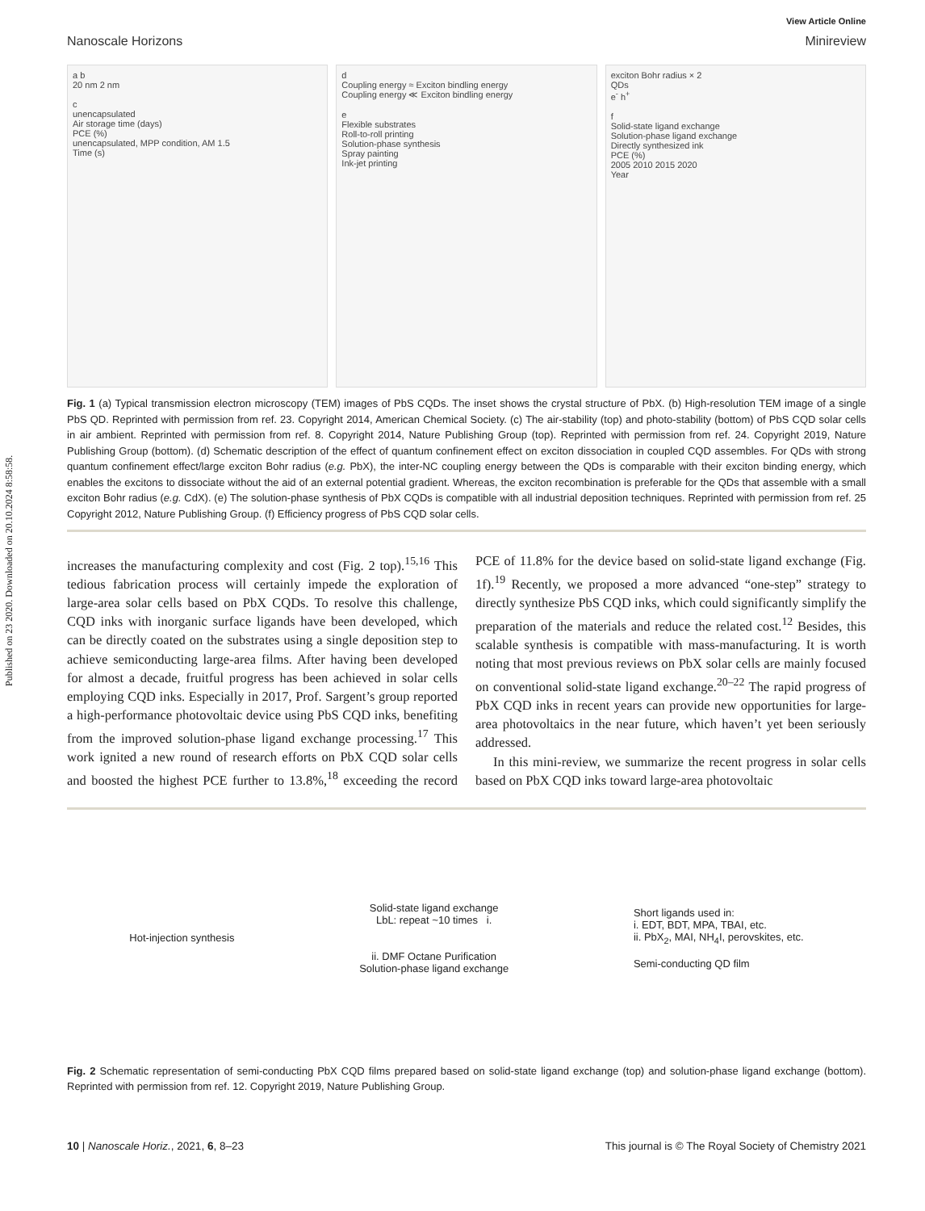Published on 23 2020. Downloaded on 20.10.2024 8:58:58.
View Article Online
Nanoscale Horizons Minireview
a b
20 nm 2 nm
c
unencapsulated
Air storage time (days)
PCE (%)
unencapsulated, MPP condition, AM 1.5
Time (s)
d
Coupling energy ≈ Exciton bindling energy
Coupling energy ≪ Exciton bindling energy
e
Flexible substrates
Roll-to-roll printing
Solution-phase synthesis
Spray painting
Ink-jet printing
exciton Bohr radius × 2
QDs
e<sup>-</sup> h<sup>+</sup>
f
Solid-state ligand exchange
Solution-phase ligand exchange
Directly synthesized ink
PCE (%)
2005 2010 2015 2020
Year
Fig. 1 (a) Typical transmission electron microscopy (TEM) images of PbS CQDs. The inset shows the crystal structure of PbX. (b) High-resolution TEM image of a single PbS QD. Reprinted with permission from ref. 23. Copyright 2014, American Chemical Society. (c) The air-stability (top) and photo-stability (bottom) of PbS CQD solar cells in air ambient. Reprinted with permission from ref. 8. Copyright 2014, Nature Publishing Group (top). Reprinted with permission from ref. 24. Copyright 2019, Nature Publishing Group (bottom). (d) Schematic description of the effect of quantum confinement effect on exciton dissociation in coupled CQD assembles. For QDs with strong quantum confinement effect/large exciton Bohr radius (e.g. PbX), the inter-NC coupling energy between the QDs is comparable with their exciton binding energy, which enables the excitons to dissociate without the aid of an external potential gradient. Whereas, the exciton recombination is preferable for the QDs that assemble with a small exciton Bohr radius (e.g. CdX). (e) The solution-phase synthesis of PbX CQDs is compatible with all industrial deposition techniques. Reprinted with permission from ref. 25 Copyright 2012, Nature Publishing Group. (f) Efficiency progress of PbS CQD solar cells.
increases the manufacturing complexity and cost (Fig. 2 top).<sup>15,16</sup> This tedious fabrication process will certainly impede the exploration of large-area solar cells based on PbX CQDs. To resolve this challenge, CQD inks with inorganic surface ligands have been developed, which can be directly coated on the substrates using a single deposition step to achieve semiconducting large-area films. After having been developed for almost a decade, fruitful progress has been achieved in solar cells employing CQD inks. Especially in 2017, Prof. Sargent’s group reported a high-performance photovoltaic device using PbS CQD inks, benefiting from the improved solution-phase ligand exchange processing.<sup>17</sup> This work ignited a new round of research efforts on PbX CQD solar cells and boosted the highest PCE further to 13.8%,<sup>18</sup> exceeding the record PCE of 11.8% for the device based on solid-state ligand exchange (Fig. 1f).<sup>19</sup> Recently, we proposed a more advanced “one-step” strategy to directly synthesize PbS CQD inks, which could significantly simplify the preparation of the materials and reduce the related cost.<sup>12</sup> Besides, this scalable synthesis is compatible with mass-manufacturing. It is worth noting that most previous reviews on PbX solar cells are mainly focused on conventional solid-state ligand exchange.<sup>20–22</sup> The rapid progress of PbX CQD inks in recent years can provide new opportunities for large-area photovoltaics in the near future, which haven’t yet been seriously addressed.
In this mini-review, we summarize the recent progress in solar cells based on PbX CQD inks toward large-area photovoltaic
Hot-injection synthesis
Solid-state ligand exchange
LbL: repeat ~10 times i.
ii. DMF Octane Purification
Solution-phase ligand exchange
Short ligands used in:
i. EDT, BDT, MPA, TBAI, etc.
ii. PbX<sub>2</sub>, MAI, NH<sub>4</sub>I, perovskites, etc.
Semi-conducting QD film
Fig. 2 Schematic representation of semi-conducting PbX CQD films prepared based on solid-state ligand exchange (top) and solution-phase ligand exchange (bottom). Reprinted with permission from ref. 12. Copyright 2019, Nature Publishing Group.
10 | Nanoscale Horiz., 2021, 6, 8–23 This journal is © The Royal Society of Chemistry 2021